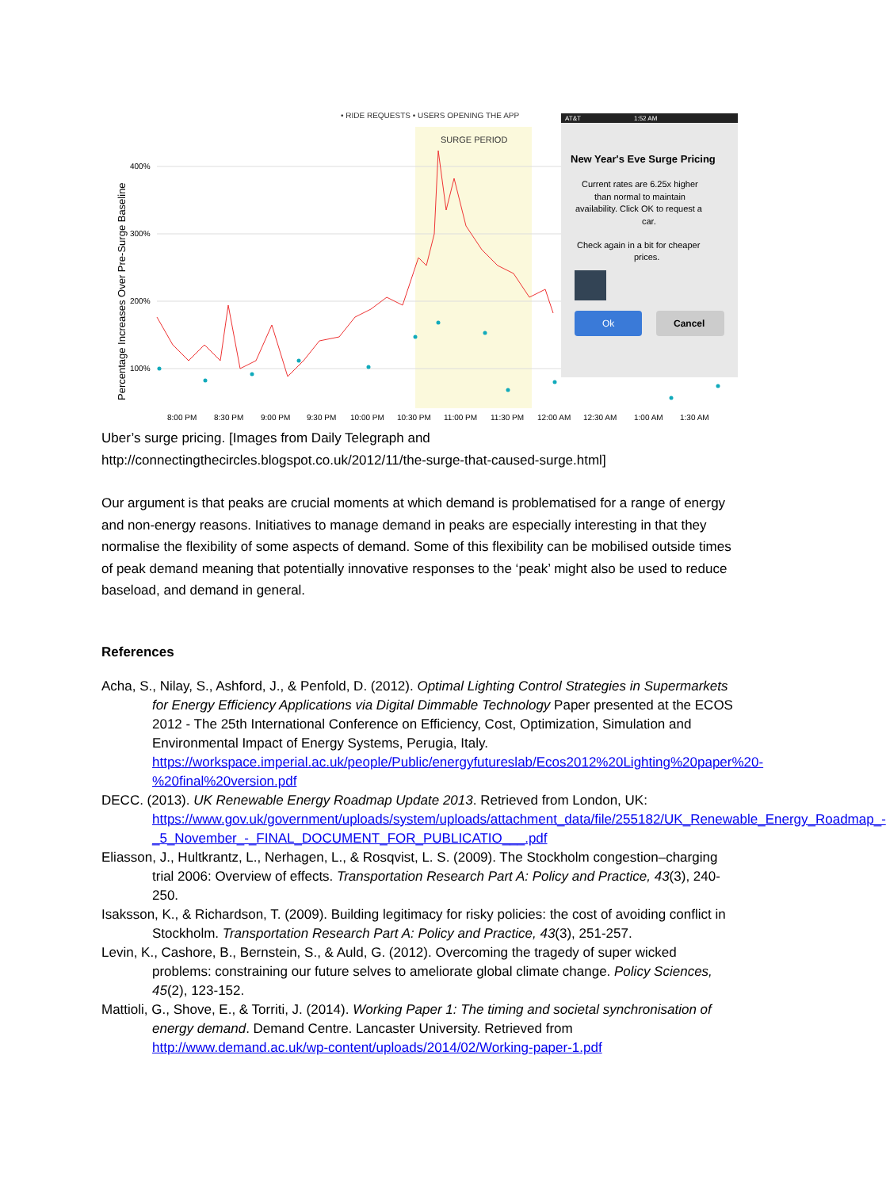• RIDE REQUESTS • USERS OPENING THE APP
SURGE PERIOD
400%
300%
200%
100%
Percentage Increases Over Pre-Surge Baseline
AT&T
1:52 AM
New Year's Eve Surge Pricing
Current rates are 6.25x higher
than normal to maintain
availability. Click OK to request a
car.
Check again in a bit for cheaper
prices.
Ok
Cancel
8:00 PM
8:30 PM
9:00 PM
9:30 PM
10:00 PM
10:30 PM
11:00 PM
11:30 PM
12:00 AM
12:30 AM
1:00 AM
1:30 AM
Uber’s surge pricing. [Images from Daily Telegraph and http://connectingthecircles.blogspot.co.uk/2012/11/the-surge-that-caused-surge.html]
Our argument is that peaks are crucial moments at which demand is problematised for a range of energy and non-energy reasons. Initiatives to manage demand in peaks are especially interesting in that they normalise the flexibility of some aspects of demand. Some of this flexibility can be mobilised outside times of peak demand meaning that potentially innovative responses to the ‘peak’ might also be used to reduce baseload, and demand in general.
References
Acha, S., Nilay, S., Ashford, J., & Penfold, D. (2012). Optimal Lighting Control Strategies in Supermarkets for Energy Efficiency Applications via Digital Dimmable Technology Paper presented at the ECOS 2012 - The 25th International Conference on Efficiency, Cost, Optimization, Simulation and Environmental Impact of Energy Systems, Perugia, Italy. https://workspace.imperial.ac.uk/people/Public/energyfutureslab/Ecos2012%20Lighting%20paper%20-%20final%20version.pdf
DECC. (2013). UK Renewable Energy Roadmap Update 2013. Retrieved from London, UK: https://www.gov.uk/government/uploads/system/uploads/attachment_data/file/255182/UK_Renewable_Energy_Roadmap_-_5_November_-_FINAL_DOCUMENT_FOR_PUBLICATIO___.pdf
Eliasson, J., Hultkrantz, L., Nerhagen, L., & Rosqvist, L. S. (2009). The Stockholm congestion–charging trial 2006: Overview of effects. Transportation Research Part A: Policy and Practice, 43(3), 240-250.
Isaksson, K., & Richardson, T. (2009). Building legitimacy for risky policies: the cost of avoiding conflict in Stockholm. Transportation Research Part A: Policy and Practice, 43(3), 251-257.
Levin, K., Cashore, B., Bernstein, S., & Auld, G. (2012). Overcoming the tragedy of super wicked problems: constraining our future selves to ameliorate global climate change. Policy Sciences, 45(2), 123-152.
Mattioli, G., Shove, E., & Torriti, J. (2014). Working Paper 1: The timing and societal synchronisation of energy demand. Demand Centre. Lancaster University. Retrieved from http://www.demand.ac.uk/wp-content/uploads/2014/02/Working-paper-1.pdf